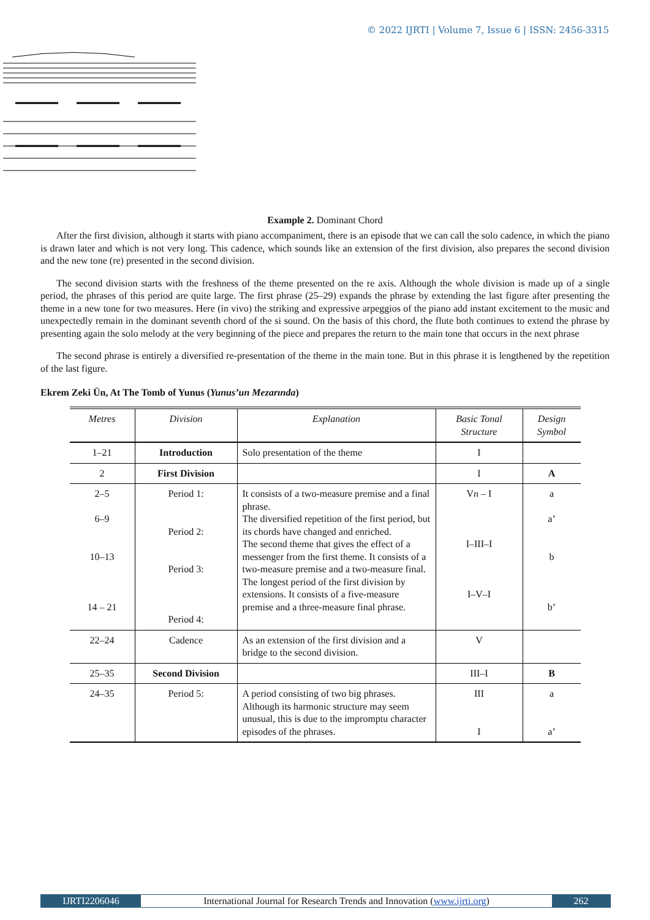© 2022 IJRTI | Volume 7, Issue 6 | ISSN: 2456-3315
Example 2. Dominant Chord
After the first division, although it starts with piano accompaniment, there is an episode that we can call the solo cadence, in which the piano is drawn later and which is not very long. This cadence, which sounds like an extension of the first division, also prepares the second division and the new tone (re) presented in the second division.
The second division starts with the freshness of the theme presented on the re axis. Although the whole division is made up of a single period, the phrases of this period are quite large. The first phrase (25–29) expands the phrase by extending the last figure after presenting the theme in a new tone for two measures. Here (in vivo) the striking and expressive arpeggios of the piano add instant excitement to the music and unexpectedly remain in the dominant seventh chord of the si sound. On the basis of this chord, the flute both continues to extend the phrase by presenting again the solo melody at the very beginning of the piece and prepares the return to the main tone that occurs in the next phrase
The second phrase is entirely a diversified re-presentation of the theme in the main tone. But in this phrase it is lengthened by the repetition of the last figure.
Ekrem Zeki Ün, At The Tomb of Yunus (Yunus’un Mezarında)
| Metres | Division | Explanation | Basic Tonal Structure | Design Symbol |
| --- | --- | --- | --- | --- |
| 1–21 | Introduction | Solo presentation of the theme | I | |
| 2 | First Division | | I | A |
| 2–5 6–9 10–13 14 – 21 | Period 1: Period 2: Period 3: Period 4: | It consists of a two-measure premise and a final phrase. The diversified repetition of the first period, but its chords have changed and enriched. The second theme that gives the effect of a messenger from the first theme. It consists of a two-measure premise and a two-measure final. The longest period of the first division by extensions. It consists of a five-measure premise and a three-measure final phrase. | V n – I I–III–I I–V–I | a a’ b b’ |
| 22–24 | Cadence | As an extension of the first division and a bridge to the second division. | V | |
| 25–35 | Second Division | | III–I | B |
| 24–35 | Period 5: | A period consisting of two big phrases. Although its harmonic structure may seem unusual, this is due to the impromptu character episodes of the phrases. | III I | a a’ |
IJRTI2206046 International Journal for Research Trends and Innovation (www.ijrti.org)
262